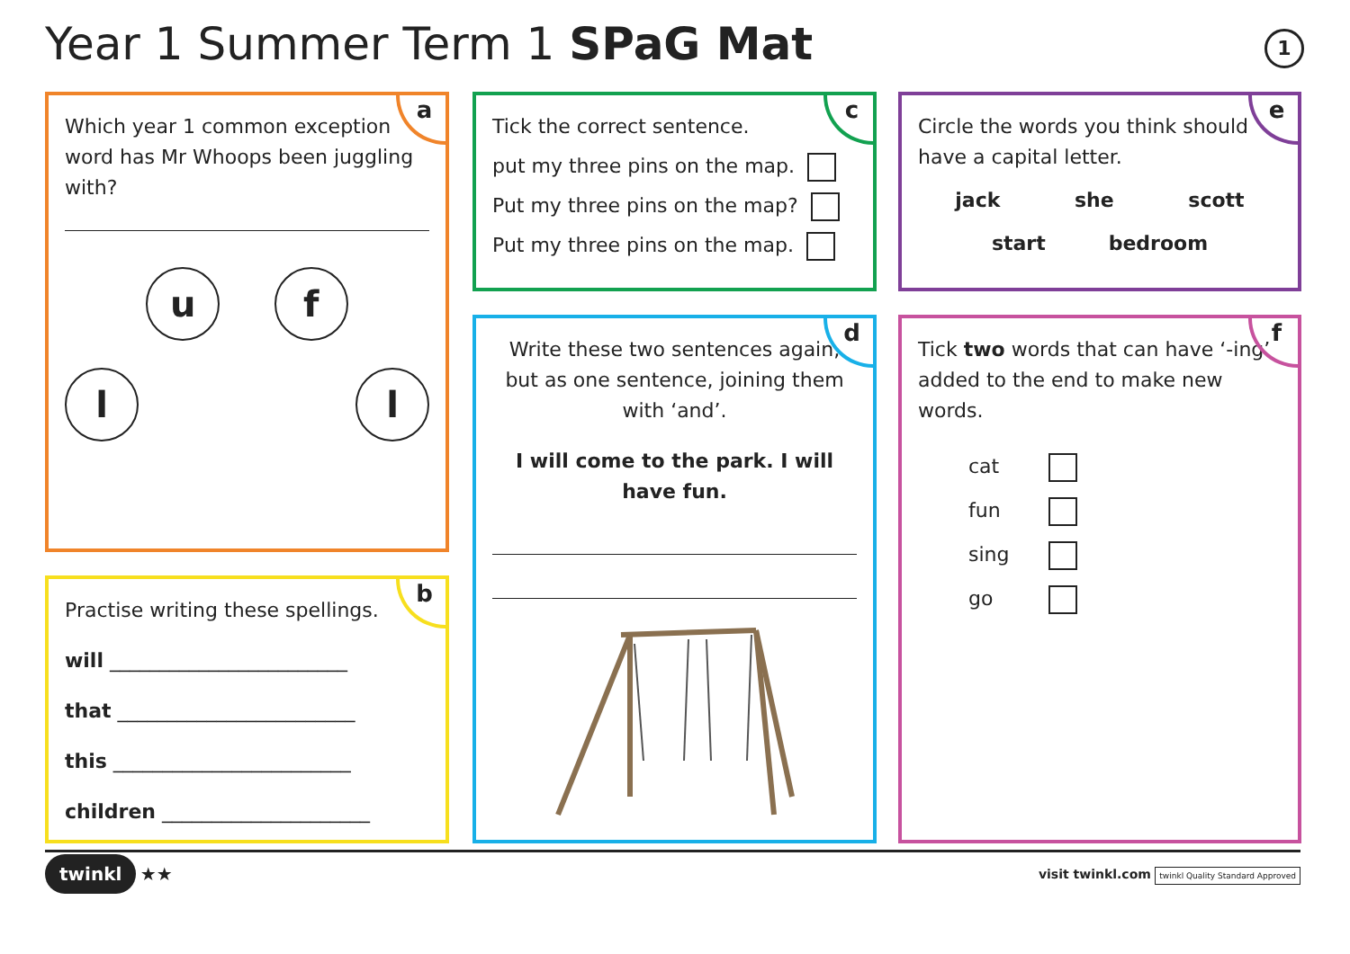Year 1 Summer Term 1 SPaG Mat 1
a
Which year 1 common exception word has Mr Whoops been juggling with?
uf
ll
b
Practise writing these spellings.
will ________________________
that ________________________
this ________________________
children _____________________
c
Tick the correct sentence.
put my three pins on the map.
Put my three pins on the map?
Put my three pins on the map.
d
Write these two sentences again, but as one sentence, joining them with ‘and’.
I will come to the park. I will have fun.
e
Circle the words you think should have a capital letter.
jack she scott
start bedroom
f
Tick two words that can have ‘-ing’ added to the end to make new words.
cat
fun
sing
go
twinkl ★★
visit twinkl.com twinkl Quality Standard Approved